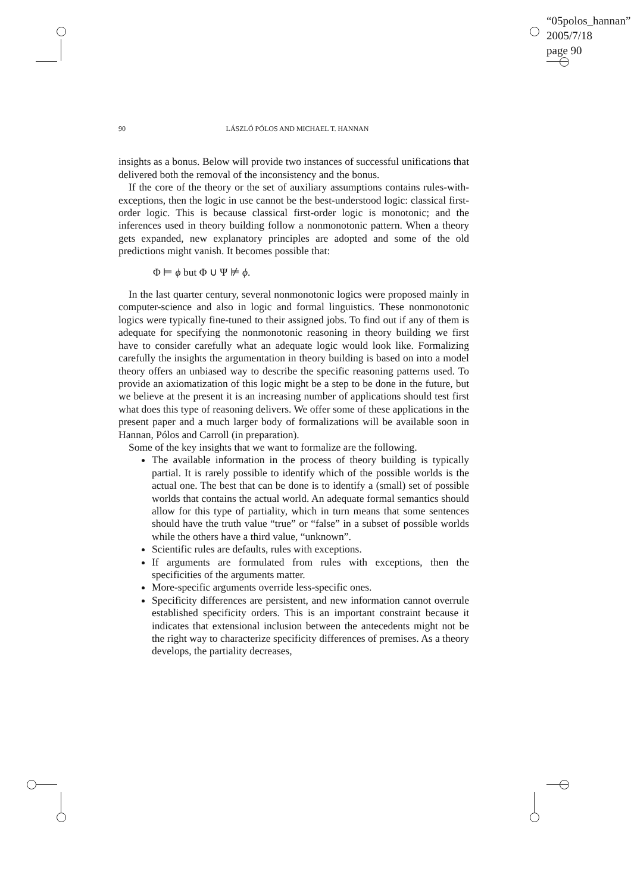“05polos_hannan”
2005/7/18
page 90
90 LÁSZLÓ PÓLOS AND MICHAEL T. HANNAN
insights as a bonus. Below will provide two instances of successful unifications that delivered both the removal of the inconsistency and the bonus.
If the core of the theory or the set of auxiliary assumptions contains rules-with-exceptions, then the logic in use cannot be the best-understood logic: classical first-order logic. This is because classical first-order logic is monotonic; and the inferences used in theory building follow a nonmonotonic pattern. When a theory gets expanded, new explanatory principles are adopted and some of the old predictions might vanish. It becomes possible that:
Φ ⊨ ϕ but Φ ∪ Ψ ⊭ ϕ.
In the last quarter century, several nonmonotonic logics were proposed mainly in computer-science and also in logic and formal linguistics. These nonmonotonic logics were typically fine-tuned to their assigned jobs. To find out if any of them is adequate for specifying the nonmonotonic reasoning in theory building we first have to consider carefully what an adequate logic would look like. Formalizing carefully the insights the argumentation in theory building is based on into a model theory offers an unbiased way to describe the specific reasoning patterns used. To provide an axiomatization of this logic might be a step to be done in the future, but we believe at the present it is an increasing number of applications should test first what does this type of reasoning delivers. We offer some of these applications in the present paper and a much larger body of formalizations will be available soon in Hannan, Pólos and Carroll (in preparation).
Some of the key insights that we want to formalize are the following.
The available information in the process of theory building is typically partial. It is rarely possible to identify which of the possible worlds is the actual one. The best that can be done is to identify a (small) set of possible worlds that contains the actual world. An adequate formal semantics should allow for this type of partiality, which in turn means that some sentences should have the truth value “true” or “false” in a subset of possible worlds while the others have a third value, “unknown”.
Scientific rules are defaults, rules with exceptions.
If arguments are formulated from rules with exceptions, then the specificities of the arguments matter.
More-specific arguments override less-specific ones.
Specificity differences are persistent, and new information cannot overrule established specificity orders. This is an important constraint because it indicates that extensional inclusion between the antecedents might not be the right way to characterize specificity differences of premises. As a theory develops, the partiality decreases,